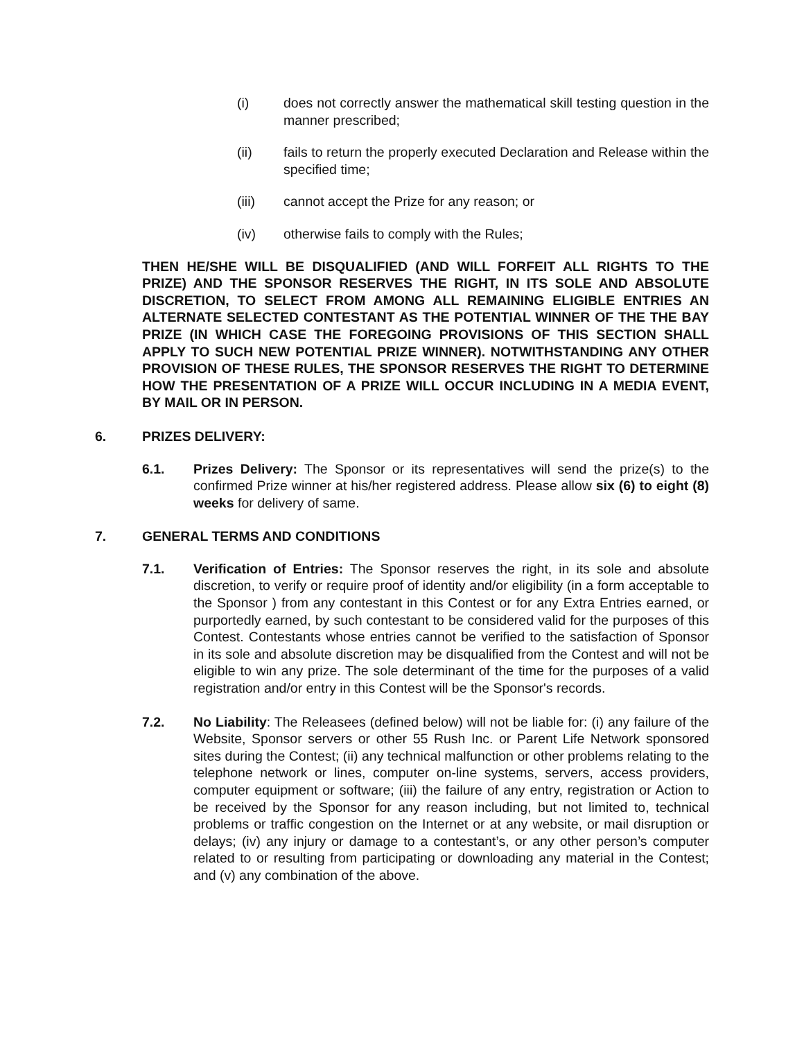(i) does not correctly answer the mathematical skill testing question in the manner prescribed;
(ii) fails to return the properly executed Declaration and Release within the specified time;
(iii) cannot accept the Prize for any reason; or
(iv) otherwise fails to comply with the Rules;
THEN HE/SHE WILL BE DISQUALIFIED (AND WILL FORFEIT ALL RIGHTS TO THE PRIZE) AND THE SPONSOR RESERVES THE RIGHT, IN ITS SOLE AND ABSOLUTE DISCRETION, TO SELECT FROM AMONG ALL REMAINING ELIGIBLE ENTRIES AN ALTERNATE SELECTED CONTESTANT AS THE POTENTIAL WINNER OF THE THE BAY PRIZE (IN WHICH CASE THE FOREGOING PROVISIONS OF THIS SECTION SHALL APPLY TO SUCH NEW POTENTIAL PRIZE WINNER). NOTWITHSTANDING ANY OTHER PROVISION OF THESE RULES, THE SPONSOR RESERVES THE RIGHT TO DETERMINE HOW THE PRESENTATION OF A PRIZE WILL OCCUR INCLUDING IN A MEDIA EVENT, BY MAIL OR IN PERSON.
6. PRIZES DELIVERY:
6.1. Prizes Delivery: The Sponsor or its representatives will send the prize(s) to the confirmed Prize winner at his/her registered address. Please allow six (6) to eight (8) weeks for delivery of same.
7. GENERAL TERMS AND CONDITIONS
7.1. Verification of Entries: The Sponsor reserves the right, in its sole and absolute discretion, to verify or require proof of identity and/or eligibility (in a form acceptable to the Sponsor ) from any contestant in this Contest or for any Extra Entries earned, or purportedly earned, by such contestant to be considered valid for the purposes of this Contest. Contestants whose entries cannot be verified to the satisfaction of Sponsor in its sole and absolute discretion may be disqualified from the Contest and will not be eligible to win any prize. The sole determinant of the time for the purposes of a valid registration and/or entry in this Contest will be the Sponsor's records.
7.2. No Liability: The Releasees (defined below) will not be liable for: (i) any failure of the Website, Sponsor servers or other 55 Rush Inc. or Parent Life Network sponsored sites during the Contest; (ii) any technical malfunction or other problems relating to the telephone network or lines, computer on-line systems, servers, access providers, computer equipment or software; (iii) the failure of any entry, registration or Action to be received by the Sponsor for any reason including, but not limited to, technical problems or traffic congestion on the Internet or at any website, or mail disruption or delays; (iv) any injury or damage to a contestant’s, or any other person’s computer related to or resulting from participating or downloading any material in the Contest; and (v) any combination of the above.